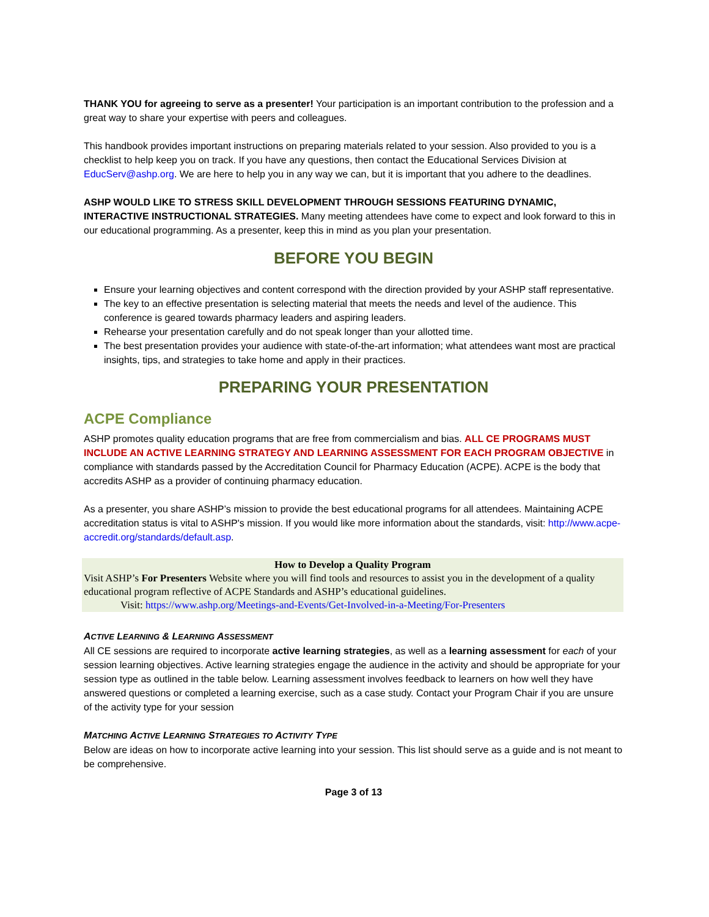THANK YOU for agreeing to serve as a presenter! Your participation is an important contribution to the profession and a great way to share your expertise with peers and colleagues.
This handbook provides important instructions on preparing materials related to your session. Also provided to you is a checklist to help keep you on track. If you have any questions, then contact the Educational Services Division at EducServ@ashp.org. We are here to help you in any way we can, but it is important that you adhere to the deadlines.
ASHP WOULD LIKE TO STRESS SKILL DEVELOPMENT THROUGH SESSIONS FEATURING DYNAMIC, INTERACTIVE INSTRUCTIONAL STRATEGIES. Many meeting attendees have come to expect and look forward to this in our educational programming. As a presenter, keep this in mind as you plan your presentation.
BEFORE YOU BEGIN
Ensure your learning objectives and content correspond with the direction provided by your ASHP staff representative.
The key to an effective presentation is selecting material that meets the needs and level of the audience. This conference is geared towards pharmacy leaders and aspiring leaders.
Rehearse your presentation carefully and do not speak longer than your allotted time.
The best presentation provides your audience with state-of-the-art information; what attendees want most are practical insights, tips, and strategies to take home and apply in their practices.
PREPARING YOUR PRESENTATION
ACPE Compliance
ASHP promotes quality education programs that are free from commercialism and bias. ALL CE PROGRAMS MUST INCLUDE AN ACTIVE LEARNING STRATEGY AND LEARNING ASSESSMENT FOR EACH PROGRAM OBJECTIVE in compliance with standards passed by the Accreditation Council for Pharmacy Education (ACPE). ACPE is the body that accredits ASHP as a provider of continuing pharmacy education.
As a presenter, you share ASHP’s mission to provide the best educational programs for all attendees. Maintaining ACPE accreditation status is vital to ASHP's mission. If you would like more information about the standards, visit: http://www.acpe-accredit.org/standards/default.asp.
How to Develop a Quality Program
Visit ASHP’s For Presenters Website where you will find tools and resources to assist you in the development of a quality educational program reflective of ACPE Standards and ASHP’s educational guidelines.
Visit: https://www.ashp.org/Meetings-and-Events/Get-Involved-in-a-Meeting/For-Presenters
ACTIVE LEARNING & LEARNING ASSESSMENT
All CE sessions are required to incorporate active learning strategies, as well as a learning assessment for each of your session learning objectives. Active learning strategies engage the audience in the activity and should be appropriate for your session type as outlined in the table below. Learning assessment involves feedback to learners on how well they have answered questions or completed a learning exercise, such as a case study. Contact your Program Chair if you are unsure of the activity type for your session
MATCHING ACTIVE LEARNING STRATEGIES TO ACTIVITY TYPE
Below are ideas on how to incorporate active learning into your session. This list should serve as a guide and is not meant to be comprehensive.
Page 3 of 13